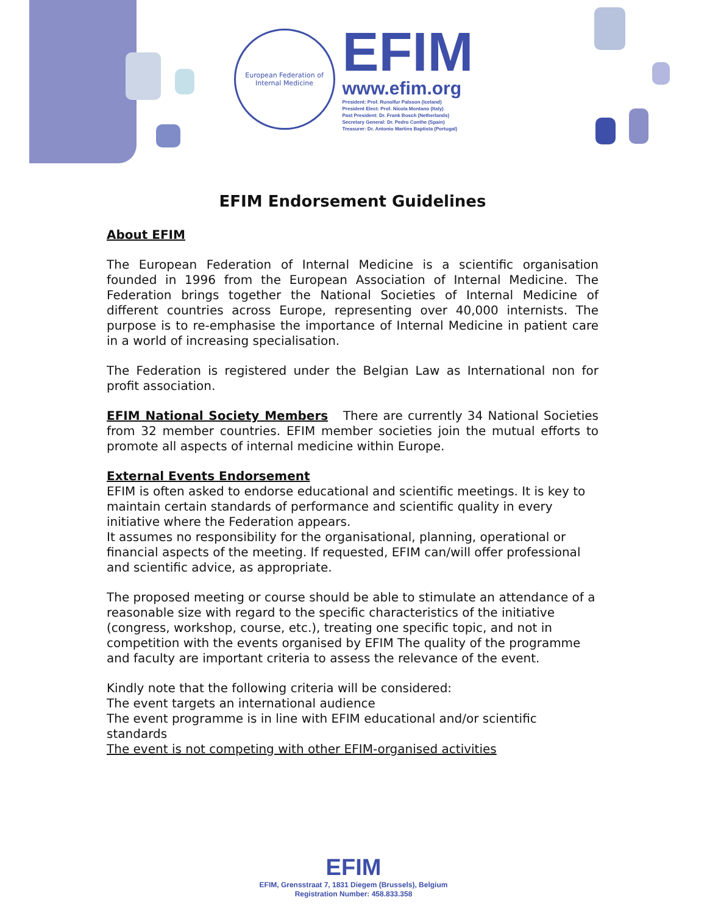European Federation of Internal Medicine
EFIM
www.efim.org
President: Prof. Runolfur Palsson (Iceland)
President Elect: Prof. Nicola Montano (Italy)
Past President: Dr. Frank Bosch (Netherlands)
Secretary General: Dr. Pedro Conthe (Spain)
Treasurer: Dr. Antonio Martins Baptista (Portugal)
EFIM Endorsement Guidelines
About EFIM
The European Federation of Internal Medicine is a scientific organisation founded in 1996 from the European Association of Internal Medicine. The Federation brings together the National Societies of Internal Medicine of different countries across Europe, representing over 40,000 internists. The purpose is to re-emphasise the importance of Internal Medicine in patient care in a world of increasing specialisation.
The Federation is registered under the Belgian Law as International non for profit association.
EFIM National Society Members There are currently 34 National Societies from 32 member countries. EFIM member societies join the mutual efforts to promote all aspects of internal medicine within Europe.
External Events Endorsement
EFIM is often asked to endorse educational and scientific meetings. It is key to maintain certain standards of performance and scientific quality in every initiative where the Federation appears.
It assumes no responsibility for the organisational, planning, operational or financial aspects of the meeting. If requested, EFIM can/will offer professional and scientific advice, as appropriate.
The proposed meeting or course should be able to stimulate an attendance of a reasonable size with regard to the specific characteristics of the initiative (congress, workshop, course, etc.), treating one specific topic, and not in competition with the events organised by EFIM The quality of the programme and faculty are important criteria to assess the relevance of the event.
Kindly note that the following criteria will be considered:
The event targets an international audience
The event programme is in line with EFIM educational and/or scientific standards
The event is not competing with other EFIM-organised activities
EFIM
EFIM, Grensstraat 7, 1831 Diegem (Brussels), Belgium
Registration Number: 458.833.358